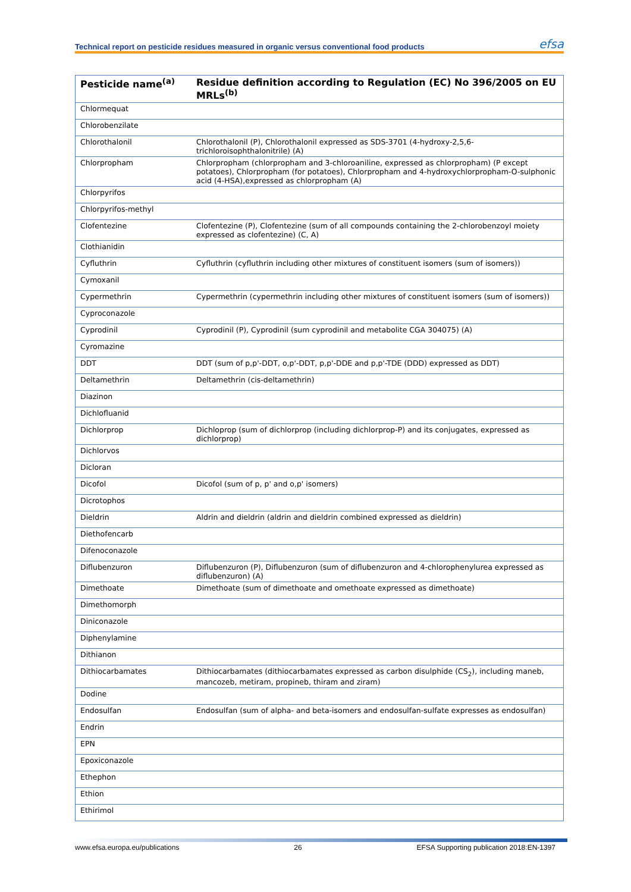Technical report on pesticide residues measured in organic versus conventional food products efsa
| Pesticide name<sup>(a)</sup> | Residue definition according to Regulation (EC) No 396/2005 on EU MRLs<sup>(b)</sup> |
| --- | --- |
| Chlormequat | |
| Chlorobenzilate | |
| Chlorothalonil | Chlorothalonil (P), Chlorothalonil expressed as SDS-3701 (4-hydroxy-2,5,6-trichloroisophthalonitrile) (A) |
| Chlorpropham | Chlorpropham (chlorpropham and 3-chloroaniline, expressed as chlorpropham) (P except potatoes), Chlorpropham (for potatoes), Chlorpropham and 4-hydroxychlorpropham-O-sulphonic acid (4-HSA),expressed as chlorpropham (A) |
| Chlorpyrifos | |
| Chlorpyrifos-methyl | |
| Clofentezine | Clofentezine (P), Clofentezine (sum of all compounds containing the 2-chlorobenzoyl moiety expressed as clofentezine) (C, A) |
| Clothianidin | |
| Cyfluthrin | Cyfluthrin (cyfluthrin including other mixtures of constituent isomers (sum of isomers)) |
| Cymoxanil | |
| Cypermethrin | Cypermethrin (cypermethrin including other mixtures of constituent isomers (sum of isomers)) |
| Cyproconazole | |
| Cyprodinil | Cyprodinil (P), Cyprodinil (sum cyprodinil and metabolite CGA 304075) (A) |
| Cyromazine | |
| DDT | DDT (sum of p,p'-DDT, o,p'-DDT, p,p'-DDE and p,p'-TDE (DDD) expressed as DDT) |
| Deltamethrin | Deltamethrin (cis-deltamethrin) |
| Diazinon | |
| Dichlofluanid | |
| Dichlorprop | Dichloprop (sum of dichlorprop (including dichlorprop-P) and its conjugates, expressed as dichlorprop) |
| Dichlorvos | |
| Dicloran | |
| Dicofol | Dicofol (sum of p, p' and o,p' isomers) |
| Dicrotophos | |
| Dieldrin | Aldrin and dieldrin (aldrin and dieldrin combined expressed as dieldrin) |
| Diethofencarb | |
| Difenoconazole | |
| Diflubenzuron | Diflubenzuron (P), Diflubenzuron (sum of diflubenzuron and 4-chlorophenylurea expressed as diflubenzuron) (A) |
| Dimethoate | Dimethoate (sum of dimethoate and omethoate expressed as dimethoate) |
| Dimethomorph | |
| Diniconazole | |
| Diphenylamine | |
| Dithianon | |
| Dithiocarbamates | Dithiocarbamates (dithiocarbamates expressed as carbon disulphide (CS<sub>2</sub>), including maneb, mancozeb, metiram, propineb, thiram and ziram) |
| Dodine | |
| Endosulfan | Endosulfan (sum of alpha- and beta-isomers and endosulfan-sulfate expresses as endosulfan) |
| Endrin | |
| EPN | |
| Epoxiconazole | |
| Ethephon | |
| Ethion | |
| Ethirimol | |
www.efsa.europa.eu/publications 26 EFSA Supporting publication 2018:EN-1397